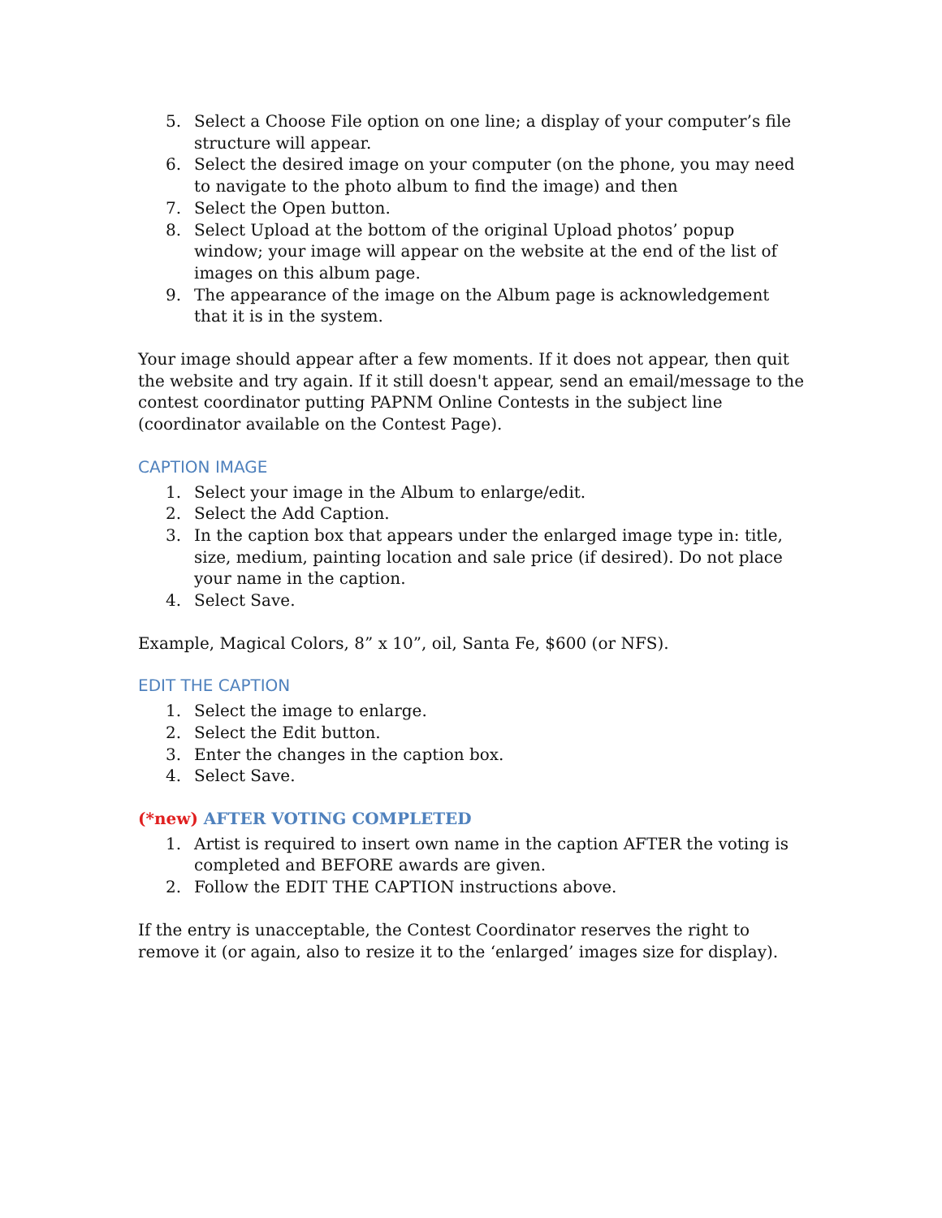5. Select a Choose File option on one line; a display of your computer’s file structure will appear.
6. Select the desired image on your computer (on the phone, you may need to navigate to the photo album to find the image) and then
7. Select the Open button.
8. Select Upload at the bottom of the original Upload photos’ popup window; your image will appear on the website at the end of the list of images on this album page.
9. The appearance of the image on the Album page is acknowledgement that it is in the system.
Your image should appear after a few moments. If it does not appear, then quit the website and try again. If it still doesn't appear, send an email/message to the contest coordinator putting PAPNM Online Contests in the subject line (coordinator available on the Contest Page).
CAPTION IMAGE
1. Select your image in the Album to enlarge/edit.
2. Select the Add Caption.
3. In the caption box that appears under the enlarged image type in: title, size, medium, painting location and sale price (if desired). Do not place your name in the caption.
4. Select Save.
Example, Magical Colors, 8” x 10”, oil, Santa Fe, $600 (or NFS).
EDIT THE CAPTION
1. Select the image to enlarge.
2. Select the Edit button.
3. Enter the changes in the caption box.
4. Select Save.
(*new) AFTER VOTING COMPLETED
1. Artist is required to insert own name in the caption AFTER the voting is completed and BEFORE awards are given.
2. Follow the EDIT THE CAPTION instructions above.
If the entry is unacceptable, the Contest Coordinator reserves the right to remove it (or again, also to resize it to the ‘enlarged’ images size for display).